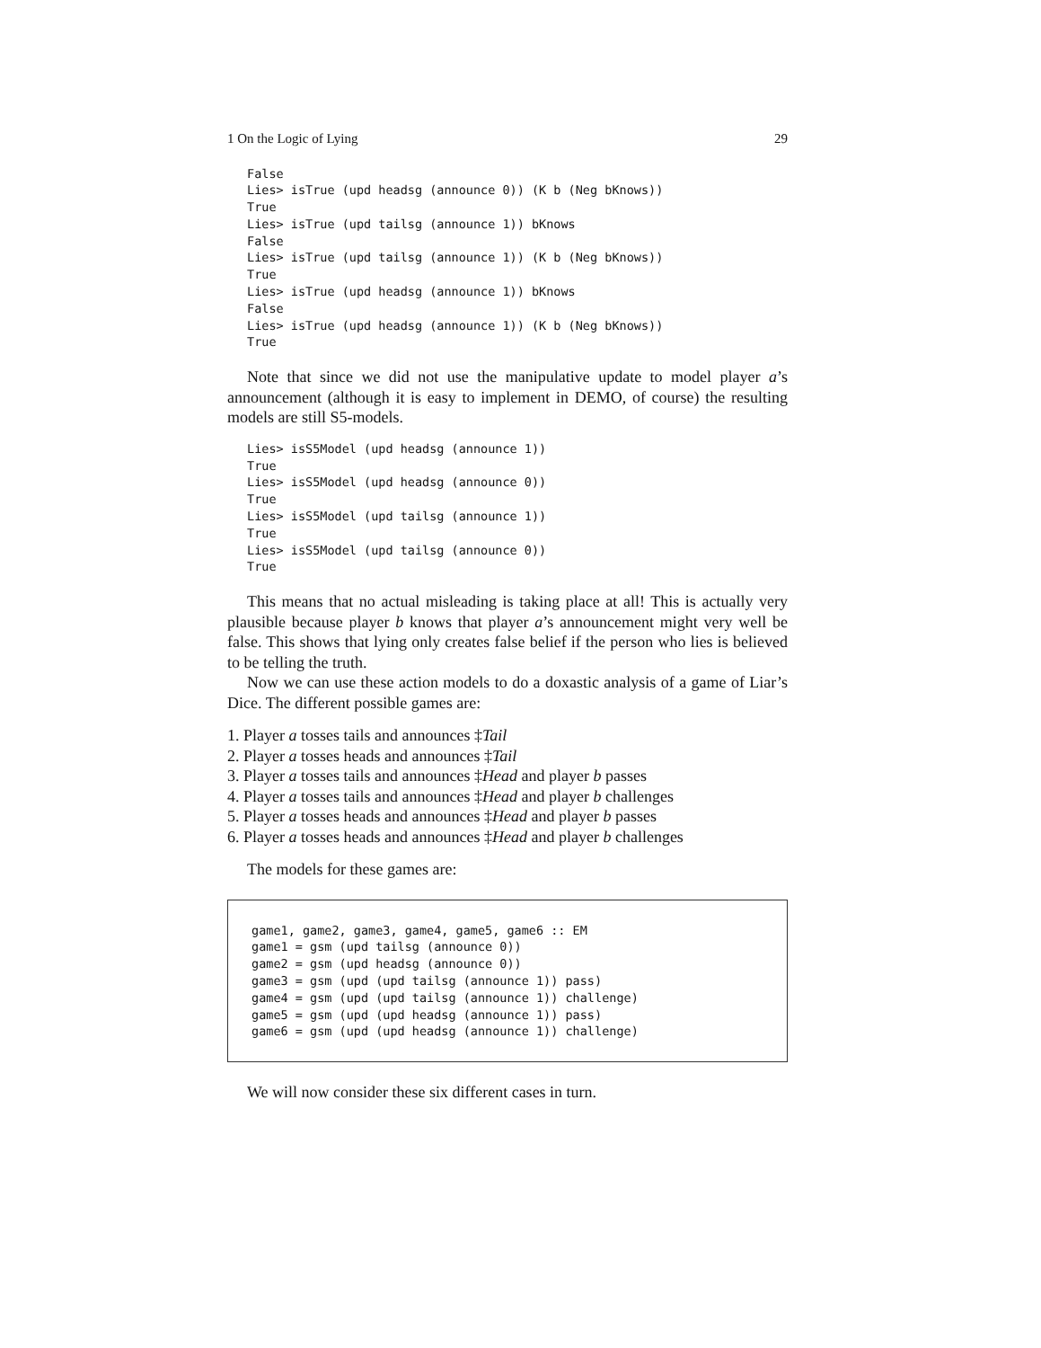1 On the Logic of Lying 29
False
Lies> isTrue (upd headsg (announce 0)) (K b (Neg bKnows))
True
Lies> isTrue (upd tailsg (announce 1)) bKnows
False
Lies> isTrue (upd tailsg (announce 1)) (K b (Neg bKnows))
True
Lies> isTrue (upd headsg (announce 1)) bKnows
False
Lies> isTrue (upd headsg (announce 1)) (K b (Neg bKnows))
True
Note that since we did not use the manipulative update to model player a’s announcement (although it is easy to implement in DEMO, of course) the resulting models are still S5-models.
Lies> isS5Model (upd headsg (announce 1))
True
Lies> isS5Model (upd headsg (announce 0))
True
Lies> isS5Model (upd tailsg (announce 1))
True
Lies> isS5Model (upd tailsg (announce 0))
True
This means that no actual misleading is taking place at all! This is actually very plausible because player b knows that player a’s announcement might very well be false. This shows that lying only creates false belief if the person who lies is believed to be telling the truth.
Now we can use these action models to do a doxastic analysis of a game of Liar’s Dice. The different possible games are:
1. Player a tosses tails and announces ‡Tail
2. Player a tosses heads and announces ‡Tail
3. Player a tosses tails and announces ‡Head and player b passes
4. Player a tosses tails and announces ‡Head and player b challenges
5. Player a tosses heads and announces ‡Head and player b passes
6. Player a tosses heads and announces ‡Head and player b challenges
The models for these games are:
game1, game2, game3, game4, game5, game6 :: EM
game1 = gsm (upd tailsg (announce 0))
game2 = gsm (upd headsg (announce 0))
game3 = gsm (upd (upd tailsg (announce 1)) pass)
game4 = gsm (upd (upd tailsg (announce 1)) challenge)
game5 = gsm (upd (upd headsg (announce 1)) pass)
game6 = gsm (upd (upd headsg (announce 1)) challenge)
We will now consider these six different cases in turn.